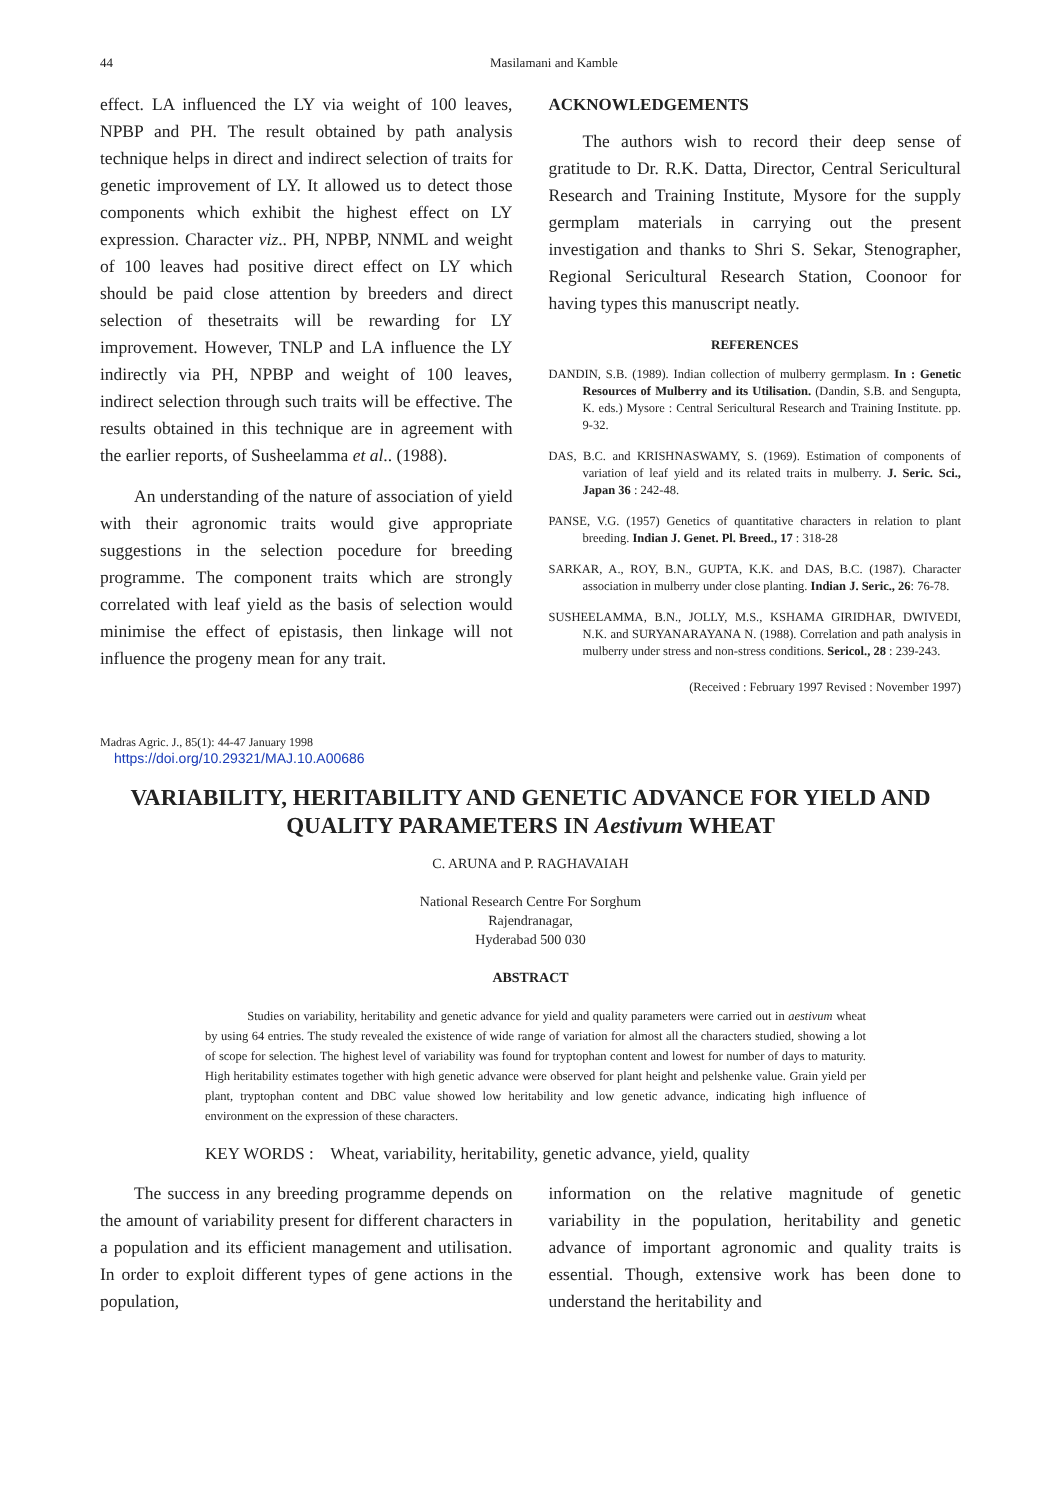44 Masilamani and Kamble
effect. LA influenced the LY via weight of 100 leaves, NPBP and PH. The result obtained by path analysis technique helps in direct and indirect selection of traits for genetic improvement of LY. It allowed us to detect those components which exhibit the highest effect on LY expression. Character viz.. PH, NPBP, NNML and weight of 100 leaves had positive direct effect on LY which should be paid close attention by breeders and direct selection of thesetraits will be rewarding for LY improvement. However, TNLP and LA influence the LY indirectly via PH, NPBP and weight of 100 leaves, indirect selection through such traits will be effective. The results obtained in this technique are in agreement with the earlier reports, of Susheelamma et al.. (1988).
An understanding of the nature of association of yield with their agronomic traits would give appropriate suggestions in the selection pocedure for breeding programme. The component traits which are strongly correlated with leaf yield as the basis of selection would minimise the effect of epistasis, then linkage will not influence the progeny mean for any trait.
ACKNOWLEDGEMENTS
The authors wish to record their deep sense of gratitude to Dr. R.K. Datta, Director, Central Sericultural Research and Training Institute, Mysore for the supply germplam materials in carrying out the present investigation and thanks to Shri S. Sekar, Stenographer, Regional Sericultural Research Station, Coonoor for having types this manuscript neatly.
REFERENCES
DANDIN, S.B. (1989). Indian collection of mulberry germplasm. In : Genetic Resources of Mulberry and its Utilisation. (Dandin, S.B. and Sengupta, K. eds.) Mysore : Central Sericultural Research and Training Institute. pp. 9-32.
DAS, B.C. and KRISHNASWAMY, S. (1969). Estimation of components of variation of leaf yield and its related traits in mulberry. J. Seric. Sci., Japan 36 : 242-48.
PANSE, V.G. (1957) Genetics of quantitative characters in relation to plant breeding. Indian J. Genet. Pl. Breed., 17 : 318-28
SARKAR, A., ROY, B.N., GUPTA, K.K. and DAS, B.C. (1987). Character association in mulberry under close planting. Indian J. Seric., 26: 76-78.
SUSHEELAMMA, B.N., JOLLY, M.S., KSHAMA GIRIDHAR, DWIVEDI, N.K. and SURYANARAYANA N. (1988). Correlation and path analysis in mulberry under stress and non-stress conditions. Sericol., 28 : 239-243.
(Received : February 1997 Revised : November 1997)
Madras Agric. J., 85(1): 44-47 January 1998
https://doi.org/10.29321/MAJ.10.A00686
VARIABILITY, HERITABILITY AND GENETIC ADVANCE FOR YIELD AND
QUALITY PARAMETERS IN Aestivum WHEAT
C. ARUNA and P. RAGHAVAIAH
National Research Centre For Sorghum
Rajendranagar,
Hyderabad 500 030
ABSTRACT
Studies on variability, heritability and genetic advance for yield and quality parameters were carried out in aestivum wheat by using 64 entries. The study revealed the existence of wide range of variation for almost all the characters studied, showing a lot of scope for selection. The highest level of variability was found for tryptophan content and lowest for number of days to maturity. High heritability estimates together with high genetic advance were observed for plant height and pelshenke value. Grain yield per plant, tryptophan content and DBC value showed low heritability and low genetic advance, indicating high influence of environment on the expression of these characters.
KEY WORDS : Wheat, variability, heritability, genetic advance, yield, quality
The success in any breeding programme depends on the amount of variability present for different characters in a population and its efficient management and utilisation. In order to exploit different types of gene actions in the population,
information on the relative magnitude of genetic variability in the population, heritability and genetic advance of important agronomic and quality traits is essential. Though, extensive work has been done to understand the heritability and